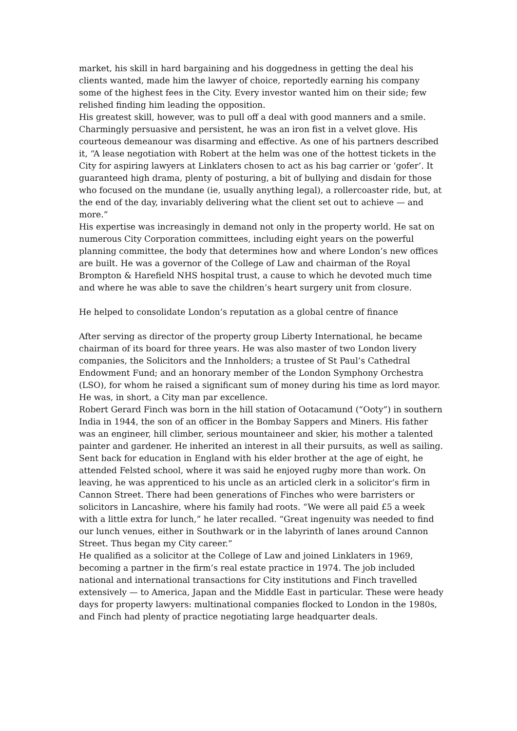market, his skill in hard bargaining and his doggedness in getting the deal his clients wanted, made him the lawyer of choice, reportedly earning his company some of the highest fees in the City. Every investor wanted him on their side; few relished finding him leading the opposition.
His greatest skill, however, was to pull off a deal with good manners and a smile. Charmingly persuasive and persistent, he was an iron fist in a velvet glove. His courteous demeanour was disarming and effective. As one of his partners described it, “A lease negotiation with Robert at the helm was one of the hottest tickets in the City for aspiring lawyers at Linklaters chosen to act as his bag carrier or ‘gofer’. It guaranteed high drama, plenty of posturing, a bit of bullying and disdain for those who focused on the mundane (ie, usually anything legal), a rollercoaster ride, but, at the end of the day, invariably delivering what the client set out to achieve — and more.”
His expertise was increasingly in demand not only in the property world. He sat on numerous City Corporation committees, including eight years on the powerful planning committee, the body that determines how and where London’s new offices are built. He was a governor of the College of Law and chairman of the Royal Brompton & Harefield NHS hospital trust, a cause to which he devoted much time and where he was able to save the children’s heart surgery unit from closure.
He helped to consolidate London’s reputation as a global centre of finance
After serving as director of the property group Liberty International, he became chairman of its board for three years. He was also master of two London livery companies, the Solicitors and the Innholders; a trustee of St Paul’s Cathedral Endowment Fund; and an honorary member of the London Symphony Orchestra (LSO), for whom he raised a significant sum of money during his time as lord mayor. He was, in short, a City man par excellence.
Robert Gerard Finch was born in the hill station of Ootacamund (“Ooty”) in southern India in 1944, the son of an officer in the Bombay Sappers and Miners. His father was an engineer, hill climber, serious mountaineer and skier, his mother a talented painter and gardener. He inherited an interest in all their pursuits, as well as sailing.
Sent back for education in England with his elder brother at the age of eight, he attended Felsted school, where it was said he enjoyed rugby more than work. On leaving, he was apprenticed to his uncle as an articled clerk in a solicitor’s firm in Cannon Street. There had been generations of Finches who were barristers or solicitors in Lancashire, where his family had roots. “We were all paid £5 a week with a little extra for lunch,” he later recalled. “Great ingenuity was needed to find our lunch venues, either in Southwark or in the labyrinth of lanes around Cannon Street. Thus began my City career.”
He qualified as a solicitor at the College of Law and joined Linklaters in 1969, becoming a partner in the firm’s real estate practice in 1974. The job included national and international transactions for City institutions and Finch travelled extensively — to America, Japan and the Middle East in particular. These were heady days for property lawyers: multinational companies flocked to London in the 1980s, and Finch had plenty of practice negotiating large headquarter deals.